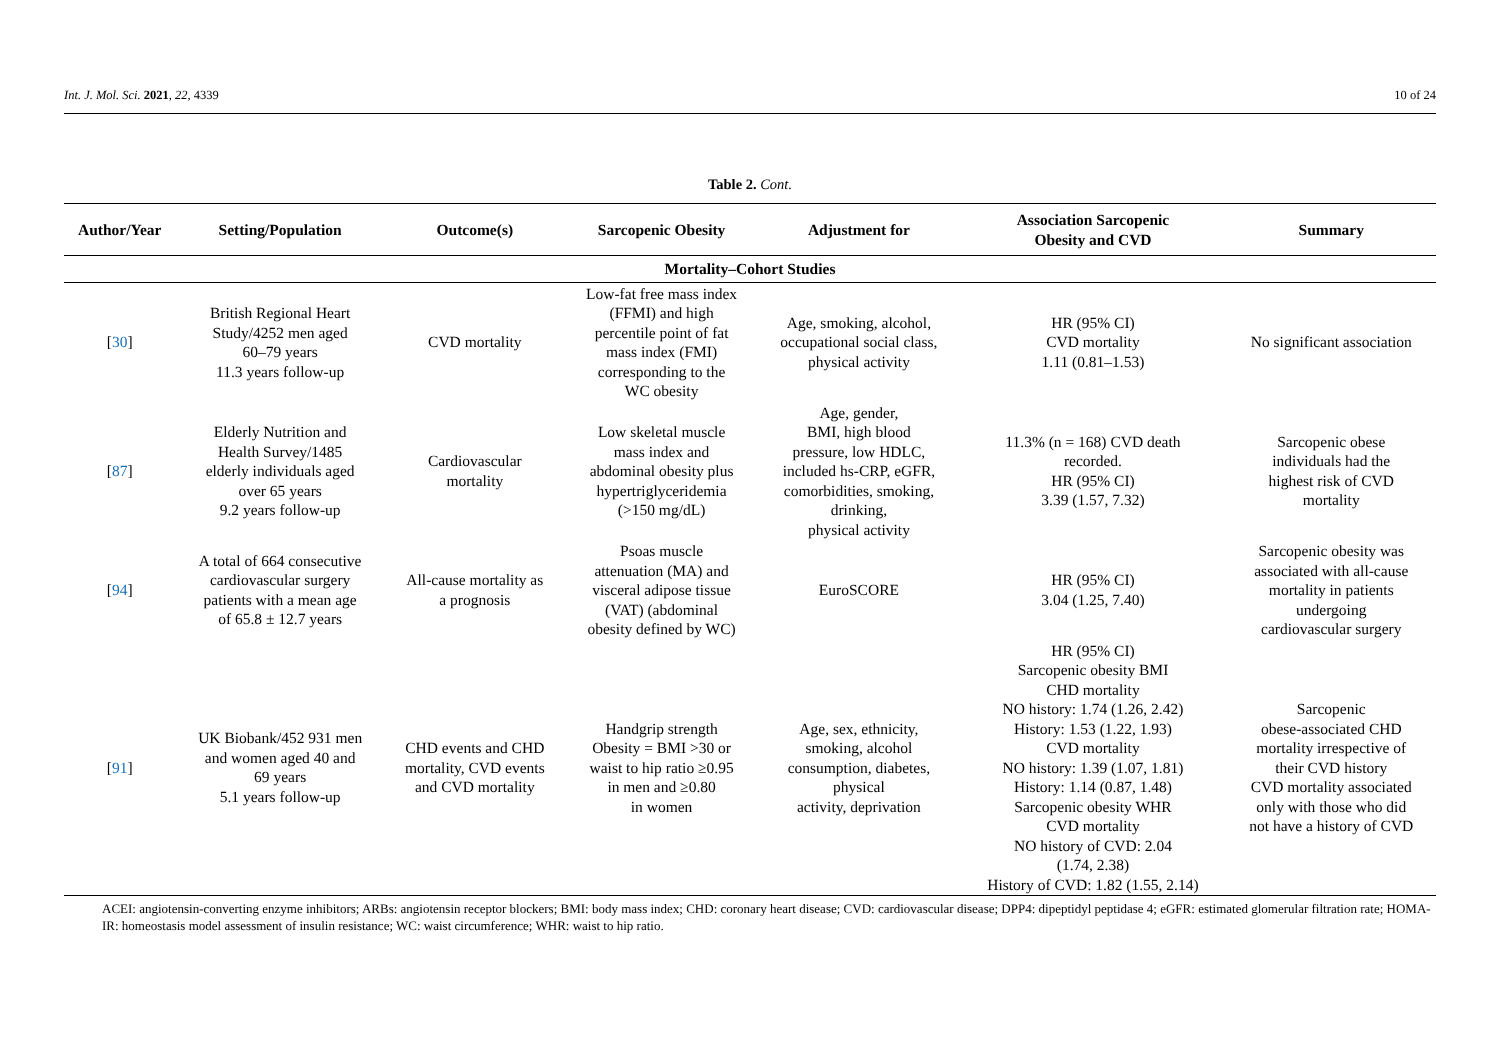Int. J. Mol. Sci. 2021, 22, 4339 10 of 24
Table 2. Cont.
| Author/Year | Setting/Population | Outcome(s) | Sarcopenic Obesity | Adjustment for | Association Sarcopenic Obesity and CVD | Summary |
| --- | --- | --- | --- | --- | --- | --- |
| Mortality–Cohort Studies | | | | | | |
| [ 30 ] | British Regional Heart Study/4252 men aged 60–79 years 11.3 years follow-up | CVD mortality | Low-fat free mass index (FFMI) and high percentile point of fat mass index (FMI) corresponding to the WC obesity | Age, smoking, alcohol, occupational social class, physical activity | HR (95% CI) CVD mortality 1.11 (0.81–1.53) | No significant association |
| [ 87 ] | Elderly Nutrition and Health Survey/1485 elderly individuals aged over 65 years 9.2 years follow-up | Cardiovascular mortality | Low skeletal muscle mass index and abdominal obesity plus hypertriglyceridemia (>150 mg/dL) | Age, gender, BMI, high blood pressure, low HDLC, included hs-CRP, eGFR, comorbidities, smoking, drinking, physical activity | 11.3% (n = 168) CVD death recorded. HR (95% CI) 3.39 (1.57, 7.32) | Sarcopenic obese individuals had the highest risk of CVD mortality |
| [ 94 ] | A total of 664 consecutive cardiovascular surgery patients with a mean age of 65.8 ± 12.7 years | All-cause mortality as a prognosis | Psoas muscle attenuation (MA) and visceral adipose tissue (VAT) (abdominal obesity defined by WC) | EuroSCORE | HR (95% CI) 3.04 (1.25, 7.40) | Sarcopenic obesity was associated with all-cause mortality in patients undergoing cardiovascular surgery |
| [ 91 ] | UK Biobank/452 931 men and women aged 40 and 69 years 5.1 years follow-up | CHD events and CHD mortality, CVD events and CVD mortality | Handgrip strength Obesity = BMI >30 or waist to hip ratio ≥0.95 in men and ≥0.80 in women | Age, sex, ethnicity, smoking, alcohol consumption, diabetes, physical activity, deprivation | HR (95% CI) Sarcopenic obesity BMI CHD mortality NO history: 1.74 (1.26, 2.42) History: 1.53 (1.22, 1.93) CVD mortality NO history: 1.39 (1.07, 1.81) History: 1.14 (0.87, 1.48) Sarcopenic obesity WHR CVD mortality NO history of CVD: 2.04 (1.74, 2.38) History of CVD: 1.82 (1.55, 2.14) | Sarcopenic obese-associated CHD mortality irrespective of their CVD history CVD mortality associated only with those who did not have a history of CVD |
ACEI: angiotensin-converting enzyme inhibitors; ARBs: angiotensin receptor blockers; BMI: body mass index; CHD: coronary heart disease; CVD: cardiovascular disease; DPP4: dipeptidyl peptidase 4; eGFR: estimated glomerular filtration rate; HOMA-IR: homeostasis model assessment of insulin resistance; WC: waist circumference; WHR: waist to hip ratio.